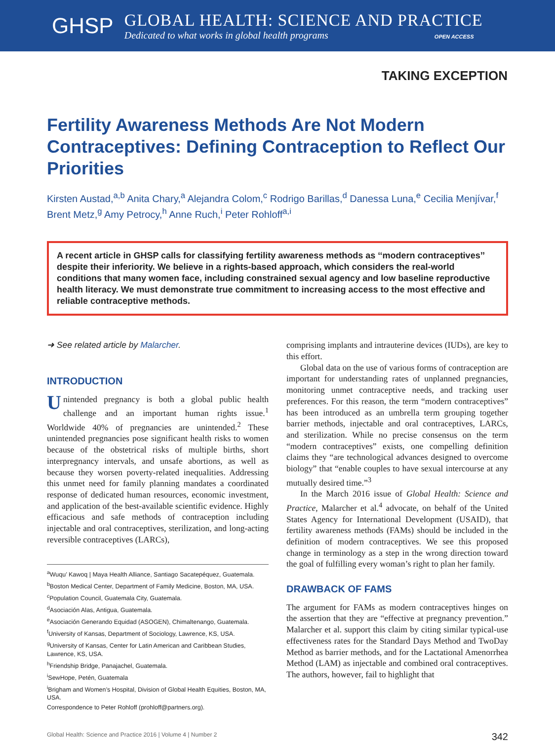GHSP
GLOBAL HEALTH: SCIENCE AND PRACTICE
Dedicated to what works in global health programs OPEN ACCESS
TAKING EXCEPTION
Fertility Awareness Methods Are Not Modern Contraceptives: Defining Contraception to Reflect Our Priorities
Kirsten Austad,<sup>a,b</sup> Anita Chary,<sup>a</sup> Alejandra Colom,<sup>c</sup> Rodrigo Barillas,<sup>d</sup> Danessa Luna,<sup>e</sup> Cecilia Menjívar,<sup>f</sup> Brent Metz,<sup>g</sup> Amy Petrocy,<sup>h</sup> Anne Ruch,<sup>i</sup> Peter Rohloff<sup>a,i</sup>
A recent article in GHSP calls for classifying fertility awareness methods as ‘‘modern contraceptives’’ despite their inferiority. We believe in a rights-based approach, which considers the real-world conditions that many women face, including constrained sexual agency and low baseline reproductive health literacy. We must demonstrate true commitment to increasing access to the most effective and reliable contraceptive methods.
➜ See related article by Malarcher.
INTRODUCTION
Unintended pregnancy is both a global public health challenge and an important human rights issue.<sup>1</sup> Worldwide 40% of pregnancies are unintended.<sup>2</sup> These unintended pregnancies pose significant health risks to women because of the obstetrical risks of multiple births, short interpregnancy intervals, and unsafe abortions, as well as because they worsen poverty-related inequalities. Addressing this unmet need for family planning mandates a coordinated response of dedicated human resources, economic investment, and application of the best-available scientific evidence. Highly efficacious and safe methods of contraception including injectable and oral contraceptives, sterilization, and long-acting reversible contraceptives (LARCs),
<sup>a</sup> Wuqu’ Kawoq | Maya Health Alliance, Santiago Sacatepéquez, Guatemala.
<sup>b</sup> Boston Medical Center, Department of Family Medicine, Boston, MA, USA.
<sup>c</sup> Population Council, Guatemala City, Guatemala.
<sup>d</sup> Asociación Alas, Antigua, Guatemala.
<sup>e</sup> Asociación Generando Equidad (ASOGEN), Chimaltenango, Guatemala.
<sup>f</sup> University of Kansas, Department of Sociology, Lawrence, KS, USA.
<sup>g</sup> University of Kansas, Center for Latin American and Caribbean Studies, Lawrence, KS, USA.
<sup>h</sup> Friendship Bridge, Panajachel, Guatemala.
<sup>i</sup> SewHope, Petén, Guatemala
<sup>i</sup> Brigham and Women’s Hospital, Division of Global Health Equities, Boston, MA, USA.
Correspondence to Peter Rohloff (prohloff@partners.org).
comprising implants and intrauterine devices (IUDs), are key to this effort.
Global data on the use of various forms of contraception are important for understanding rates of unplanned pregnancies, monitoring unmet contraceptive needs, and tracking user preferences. For this reason, the term “modern contraceptives” has been introduced as an umbrella term grouping together barrier methods, injectable and oral contraceptives, LARCs, and sterilization. While no precise consensus on the term “modern contraceptives” exists, one compelling definition claims they “are technological advances designed to overcome biology” that “enable couples to have sexual intercourse at any mutually desired time.”<sup>3</sup>
In the March 2016 issue of Global Health: Science and Practice, Malarcher et al.<sup>4</sup> advocate, on behalf of the United States Agency for International Development (USAID), that fertility awareness methods (FAMs) should be included in the definition of modern contraceptives. We see this proposed change in terminology as a step in the wrong direction toward the goal of fulfilling every woman’s right to plan her family.
DRAWBACK OF FAMS
The argument for FAMs as modern contraceptives hinges on the assertion that they are “effective at pregnancy prevention.” Malarcher et al. support this claim by citing similar typical-use effectiveness rates for the Standard Days Method and TwoDay Method as barrier methods, and for the Lactational Amenorrhea Method (LAM) as injectable and combined oral contraceptives. The authors, however, fail to highlight that
Global Health: Science and Practice 2016 | Volume 4 | Number 2 342